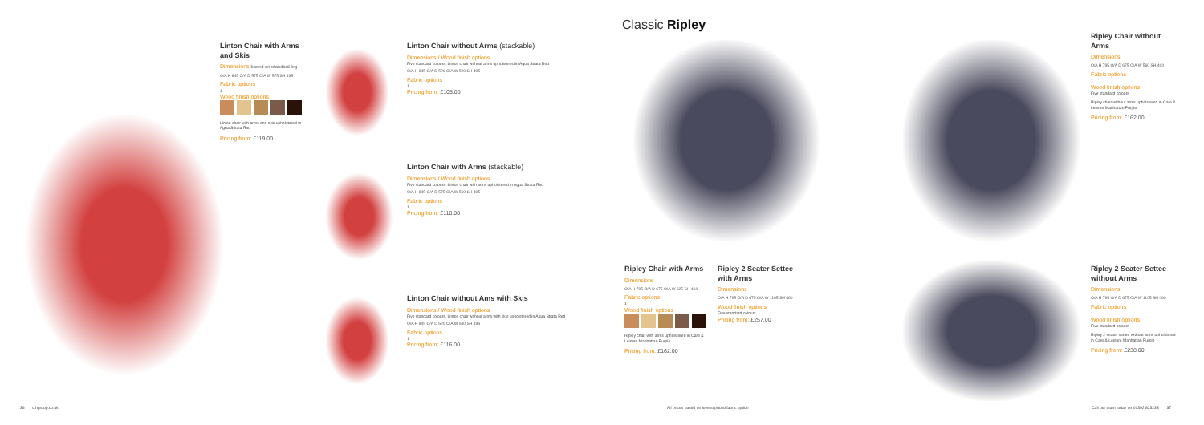Linton Chair with Arms and Skis
Dimensions based on standard leg
O/A H 845 O/A D 575 O/A W 575 SH 495
Fabric options
1
Wood finish options
Linton chair with arms and skis upholstered in Agua Stirata Red
Pricing from: £119.00
Linton Chair without Arms (stackable)
Dimensions / Wood finish options
Five standard colours. Linton chair without arms upholstered in Agua Strata Red
O/A H 845 O/A D 520 O/A W 520 SH 495
Fabric options
1
Pricing from: £105.00
Linton Chair with Arms (stackable)
Dimensions / Wood finish options
Five standard colours. Linton chair with arms upholstered in Agua Strata Red
O/A H 845 O/A D 575 O/A W 560 SH 495
Fabric options
1
Pricing from: £110.00
Linton Chair without Ams with Skis
Dimensions / Wood finish options
Five standard colours. Linton chair without arms with skis upholstered in Agua Strata Red
O/A H 845 O/A D 520 O/A W 540 SH 495
Fabric options
1
Pricing from: £116.00
Classic Ripley
Ripley Chair without Arms
Dimensions
O/A H 795 O/A D 675 O/A W 560 SH 460
Fabric options
1
Wood finish options
Five standard colours
Ripley chair without arms upholstered in Care & Leisure Manhattan Purple
Pricing from: £162.00
Ripley Chair with Arms
Dimensions
O/A H 795 O/A D 675 O/A W 625 SH 460
Fabric options
1
Wood finish options
Ripley chair with arms upholstered in Care & Leisure Manhattan Purple
Pricing from: £162.00
Ripley 2 Seater Settee with Arms
Dimensions
O/A H 795 O/A D 675 O/A W 1165 SH 460
Wood finish options
Five standard colours
Pricing from: £257.00
Ripley 2 Seater Settee without Arms
Dimensions
O/A H 795 O/A D 675 O/A W 1105 SH 460
Fabric options
1
Wood finish options
Five standard colours
Ripley 2 seater settee without arms upholstered in Care & Leisure Manhattan Purple
Pricing from: £238.00
36 clhgroup.co.uk
All prices based on lowest priced fabric option
Call our team today on 01392 823233 37